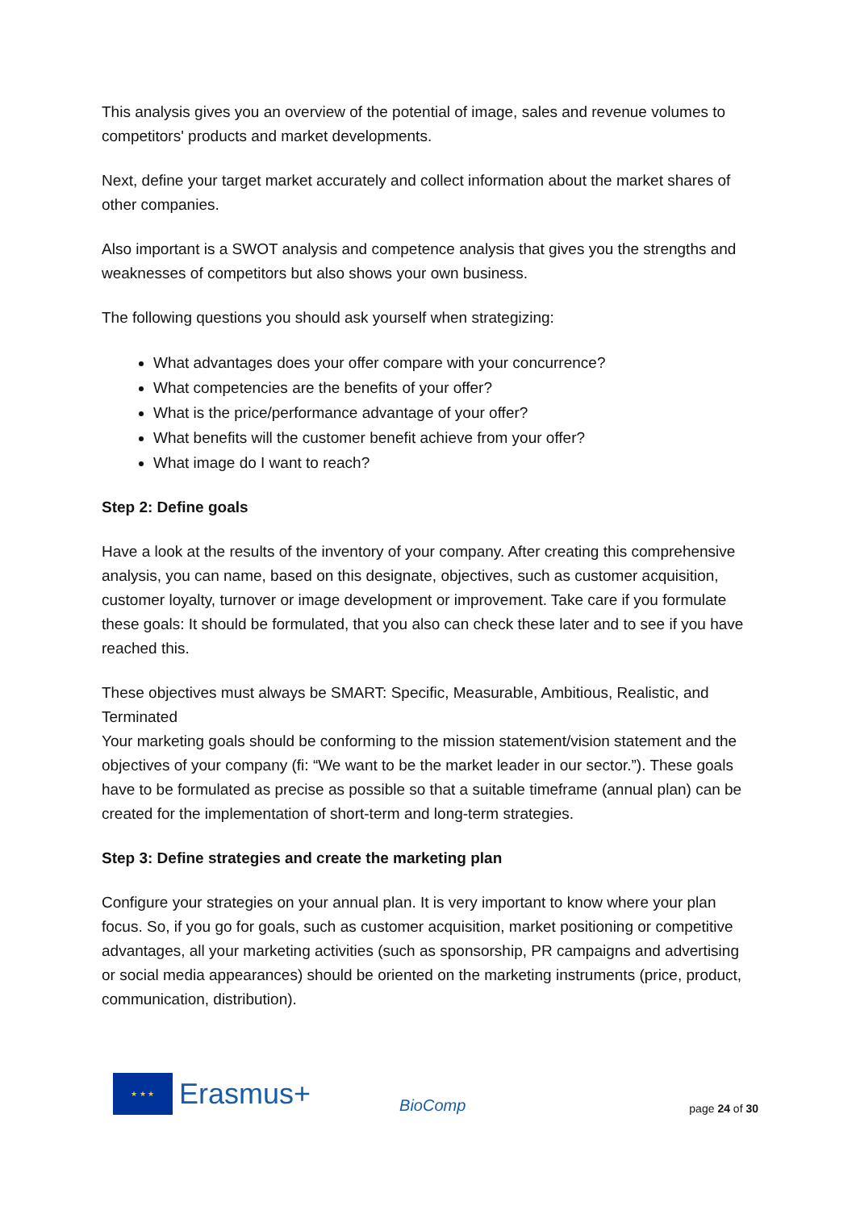This analysis gives you an overview of the potential of image, sales and revenue volumes to competitors' products and market developments.
Next, define your target market accurately and collect information about the market shares of other companies.
Also important is a SWOT analysis and competence analysis that gives you the strengths and weaknesses of competitors but also shows your own business.
The following questions you should ask yourself when strategizing:
What advantages does your offer compare with your concurrence?
What competencies are the benefits of your offer?
What is the price/performance advantage of your offer?
What benefits will the customer benefit achieve from your offer?
What image do I want to reach?
Step 2: Define goals
Have a look at the results of the inventory of your company. After creating this comprehensive analysis, you can name, based on this designate, objectives, such as customer acquisition, customer loyalty, turnover or image development or improvement. Take care if you formulate these goals: It should be formulated, that you also can check these later and to see if you have reached this.
These objectives must always be SMART: Specific, Measurable, Ambitious, Realistic, and Terminated
Your marketing goals should be conforming to the mission statement/vision statement and the objectives of your company (fi: “We want to be the market leader in our sector.”). These goals have to be formulated as precise as possible so that a suitable timeframe (annual plan) can be created for the implementation of short-term and long-term strategies.
Step 3: Define strategies and create the marketing plan
Configure your strategies on your annual plan. It is very important to know where your plan focus. So, if you go for goals, such as customer acquisition, market positioning or competitive advantages, all your marketing activities (such as sponsorship, PR campaigns and advertising or social media appearances) should be oriented on the marketing instruments (price, product, communication, distribution).
★ ★ ★
Erasmus+
BioComp
page 24 of 30